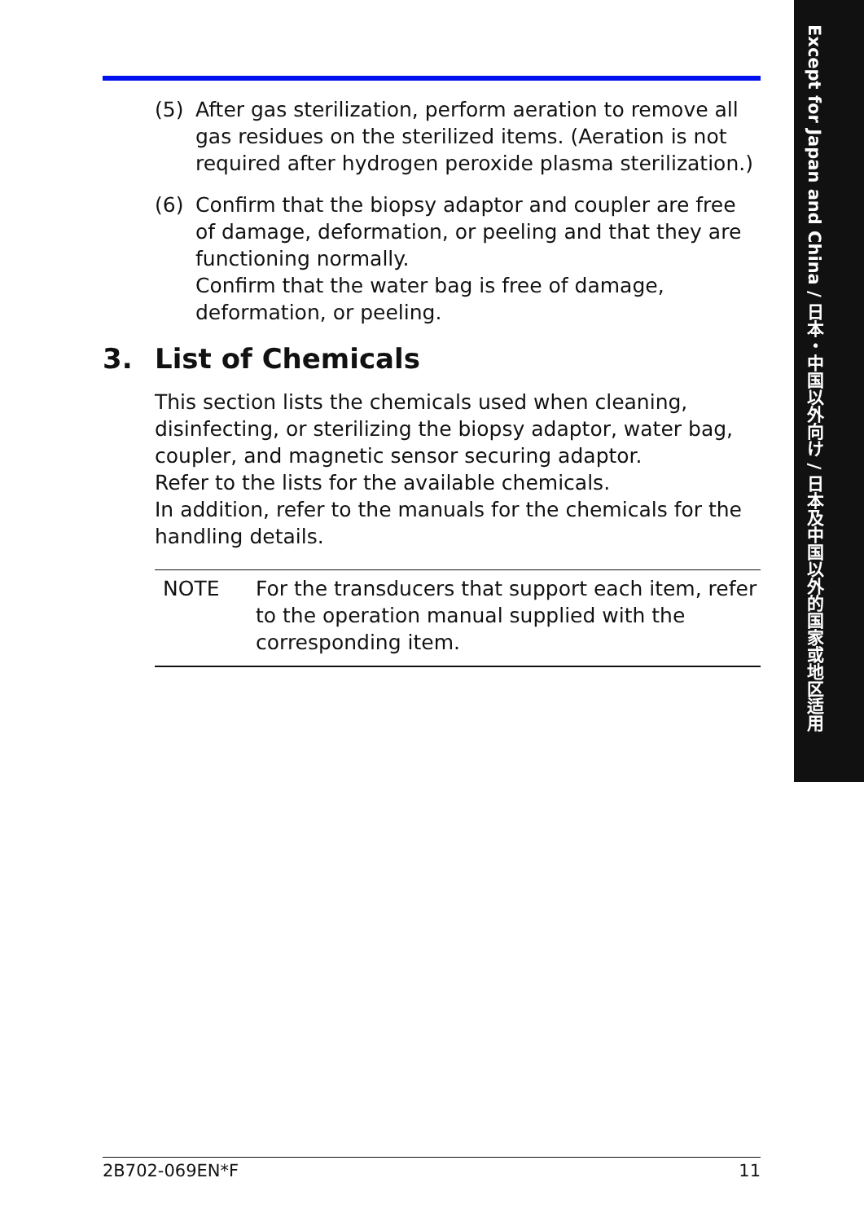Except for Japan and China / 日本・中国以外向け / 日本及中国以外的国家或地区适用
(5) After gas sterilization, perform aeration to remove all gas residues on the sterilized items. (Aeration is not required after hydrogen peroxide plasma sterilization.)
(6) Confirm that the biopsy adaptor and coupler are free of damage, deformation, or peeling and that they are functioning normally.
Confirm that the water bag is free of damage, deformation, or peeling.
3. List of Chemicals
This section lists the chemicals used when cleaning, disinfecting, or sterilizing the biopsy adaptor, water bag, coupler, and magnetic sensor securing adaptor.
Refer to the lists for the available chemicals.
In addition, refer to the manuals for the chemicals for the handling details.
NOTE For the transducers that support each item, refer to the operation manual supplied with the corresponding item.
2B702-069EN*F 11